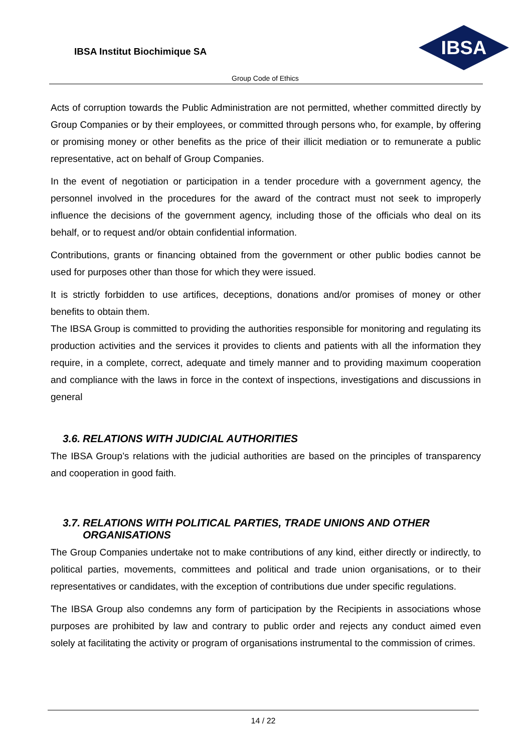IBSA Institut Biochimique SA
IBSA
Group Code of Ethics
Acts of corruption towards the Public Administration are not permitted, whether committed directly by Group Companies or by their employees, or committed through persons who, for example, by offering or promising money or other benefits as the price of their illicit mediation or to remunerate a public representative, act on behalf of Group Companies.
In the event of negotiation or participation in a tender procedure with a government agency, the personnel involved in the procedures for the award of the contract must not seek to improperly influence the decisions of the government agency, including those of the officials who deal on its behalf, or to request and/or obtain confidential information.
Contributions, grants or financing obtained from the government or other public bodies cannot be used for purposes other than those for which they were issued.
It is strictly forbidden to use artifices, deceptions, donations and/or promises of money or other benefits to obtain them.
The IBSA Group is committed to providing the authorities responsible for monitoring and regulating its production activities and the services it provides to clients and patients with all the information they require, in a complete, correct, adequate and timely manner and to providing maximum cooperation and compliance with the laws in force in the context of inspections, investigations and discussions in general
3.6. RELATIONS WITH JUDICIAL AUTHORITIES
The IBSA Group’s relations with the judicial authorities are based on the principles of transparency and cooperation in good faith.
3.7. RELATIONS WITH POLITICAL PARTIES, TRADE UNIONS AND OTHER
ORGANISATIONS
The Group Companies undertake not to make contributions of any kind, either directly or indirectly, to political parties, movements, committees and political and trade union organisations, or to their representatives or candidates, with the exception of contributions due under specific regulations.
The IBSA Group also condemns any form of participation by the Recipients in associations whose purposes are prohibited by law and contrary to public order and rejects any conduct aimed even solely at facilitating the activity or program of organisations instrumental to the commission of crimes.
14 / 22